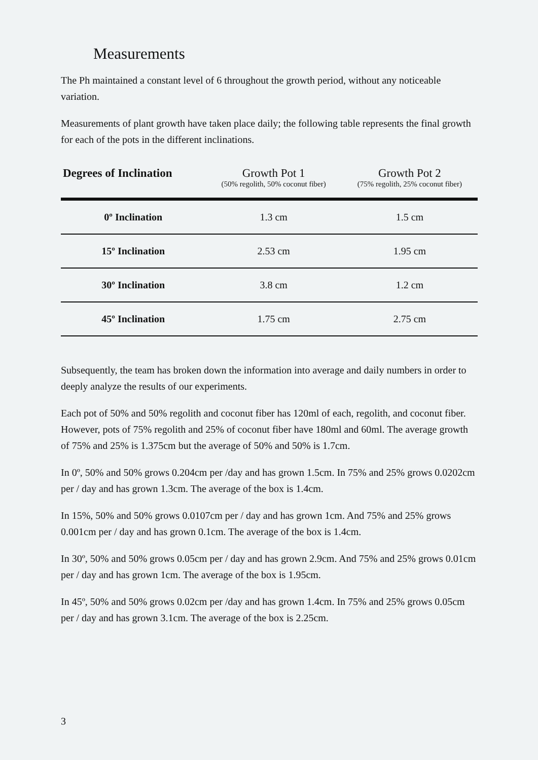Measurements
The Ph maintained a constant level of 6 throughout the growth period, without any noticeable variation.
Measurements of plant growth have taken place daily; the following table represents the final growth for each of the pots in the different inclinations.
| Degrees of Inclination | Growth Pot 1 (50% regolith, 50% coconut fiber) | Growth Pot 2 (75% regolith, 25% coconut fiber) |
| --- | --- | --- |
| 0º Inclination | 1.3 cm | 1.5 cm |
| 15º Inclination | 2.53 cm | 1.95 cm |
| 30º Inclination | 3.8 cm | 1.2 cm |
| 45º Inclination | 1.75 cm | 2.75 cm |
Subsequently, the team has broken down the information into average and daily numbers in order to deeply analyze the results of our experiments.
Each pot of 50% and 50% regolith and coconut fiber has 120ml of each, regolith, and coconut fiber. However, pots of 75% regolith and 25% of coconut fiber have 180ml and 60ml. The average growth of 75% and 25% is 1.375cm but the average of 50% and 50% is 1.7cm.
In 0º, 50% and 50% grows 0.204cm per /day and has grown 1.5cm. In 75% and 25% grows 0.0202cm per / day and has grown 1.3cm. The average of the box is 1.4cm.
In 15%, 50% and 50% grows 0.0107cm per / day and has grown 1cm. And 75% and 25% grows 0.001cm per / day and has grown 0.1cm. The average of the box is 1.4cm.
In 30º, 50% and 50% grows 0.05cm per / day and has grown 2.9cm. And 75% and 25% grows 0.01cm per / day and has grown 1cm. The average of the box is 1.95cm.
In 45º, 50% and 50% grows 0.02cm per /day and has grown 1.4cm. In 75% and 25% grows 0.05cm per / day and has grown 3.1cm. The average of the box is 2.25cm.
3